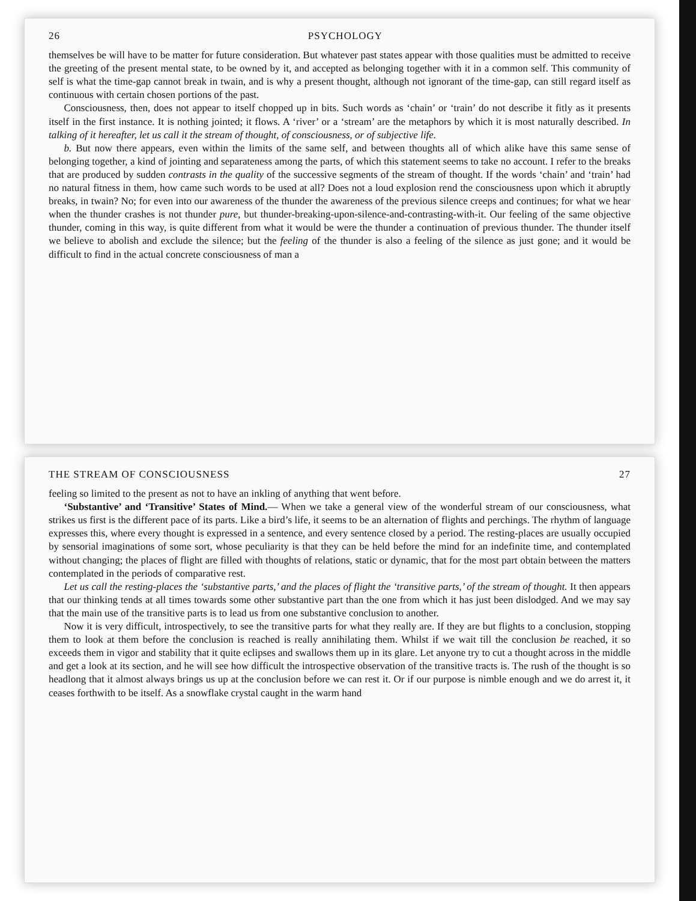26 PSYCHOLOGY
themselves be will have to be matter for future consideration. But whatever past states appear with those qualities must be admitted to receive the greeting of the present mental state, to be owned by it, and accepted as belonging together with it in a common self. This community of self is what the time-gap cannot break in twain, and is why a present thought, although not ignorant of the time-gap, can still regard itself as continuous with certain chosen portions of the past.
Consciousness, then, does not appear to itself chopped up in bits. Such words as ‘chain’ or ‘train’ do not describe it fitly as it presents itself in the first instance. It is nothing jointed; it flows. A ‘river’ or a ‘stream’ are the metaphors by which it is most naturally described. In talking of it hereafter, let us call it the stream of thought, of consciousness, or of subjective life.
b. But now there appears, even within the limits of the same self, and between thoughts all of which alike have this same sense of belonging together, a kind of jointing and separateness among the parts, of which this statement seems to take no account. I refer to the breaks that are produced by sudden contrasts in the quality of the successive segments of the stream of thought. If the words ‘chain’ and ‘train’ had no natural fitness in them, how came such words to be used at all? Does not a loud explosion rend the consciousness upon which it abruptly breaks, in twain? No; for even into our awareness of the thunder the awareness of the previous silence creeps and continues; for what we hear when the thunder crashes is not thunder pure, but thunder-breaking-upon-silence-and-contrasting-with-it. Our feeling of the same objective thunder, coming in this way, is quite different from what it would be were the thunder a continuation of previous thunder. The thunder itself we believe to abolish and exclude the silence; but the feeling of the thunder is also a feeling of the silence as just gone; and it would be difficult to find in the actual concrete consciousness of man a
THE STREAM OF CONSCIOUSNESS 27
feeling so limited to the present as not to have an inkling of anything that went before.
‘Substantive’ and ‘Transitive’ States of Mind.— When we take a general view of the wonderful stream of our consciousness, what strikes us first is the different pace of its parts. Like a bird’s life, it seems to be an alternation of flights and perchings. The rhythm of language expresses this, where every thought is expressed in a sentence, and every sentence closed by a period. The resting-places are usually occupied by sensorial imaginations of some sort, whose peculiarity is that they can be held before the mind for an indefinite time, and contemplated without changing; the places of flight are filled with thoughts of relations, static or dynamic, that for the most part obtain between the matters contemplated in the periods of comparative rest.
Let us call the resting-places the ‘substantive parts,’ and the places of flight the ‘transitive parts,’ of the stream of thought. It then appears that our thinking tends at all times towards some other substantive part than the one from which it has just been dislodged. And we may say that the main use of the transitive parts is to lead us from one substantive conclusion to another.
Now it is very difficult, introspectively, to see the transitive parts for what they really are. If they are but flights to a conclusion, stopping them to look at them before the conclusion is reached is really annihilating them. Whilst if we wait till the conclusion be reached, it so exceeds them in vigor and stability that it quite eclipses and swallows them up in its glare. Let anyone try to cut a thought across in the middle and get a look at its section, and he will see how difficult the introspective observation of the transitive tracts is. The rush of the thought is so headlong that it almost always brings us up at the conclusion before we can rest it. Or if our purpose is nimble enough and we do arrest it, it ceases forthwith to be itself. As a snowflake crystal caught in the warm hand